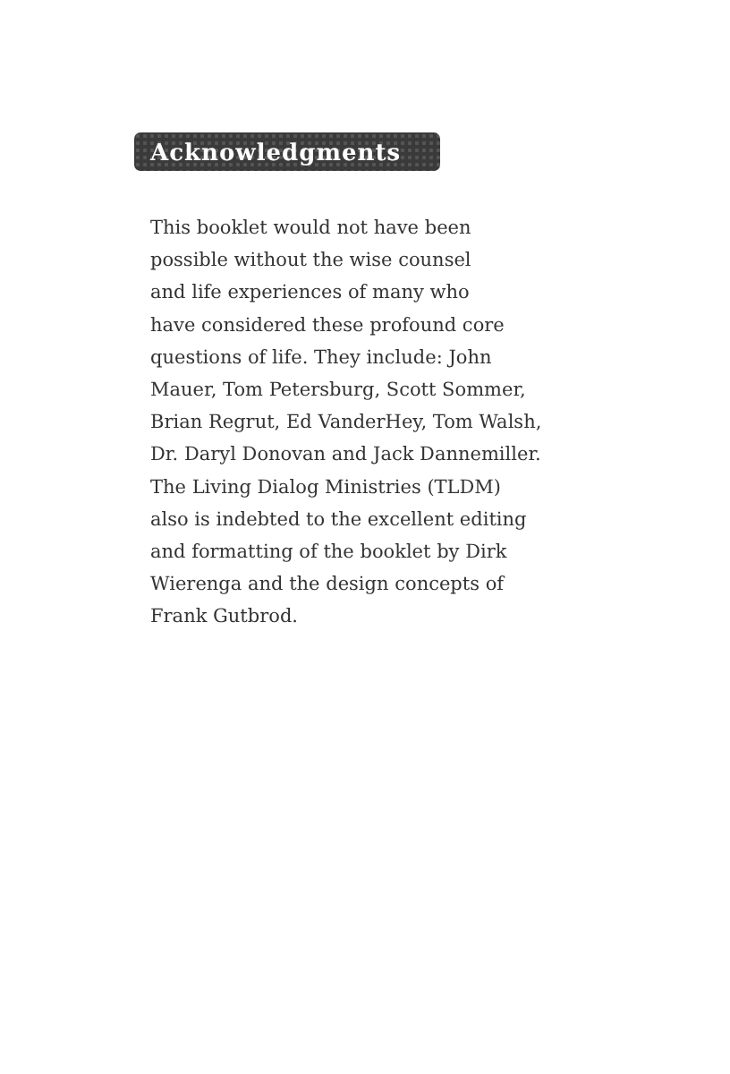Acknowledgments
This booklet would not have been
possible without the wise counsel
and life experiences of many who
have considered these profound core
questions of life. They include: John
Mauer, Tom Petersburg, Scott Sommer,
Brian Regrut, Ed VanderHey, Tom Walsh,
Dr. Daryl Donovan and Jack Dannemiller.
The Living Dialog Ministries (TLDM)
also is indebted to the excellent editing
and formatting of the booklet by Dirk
Wierenga and the design concepts of
Frank Gutbrod.